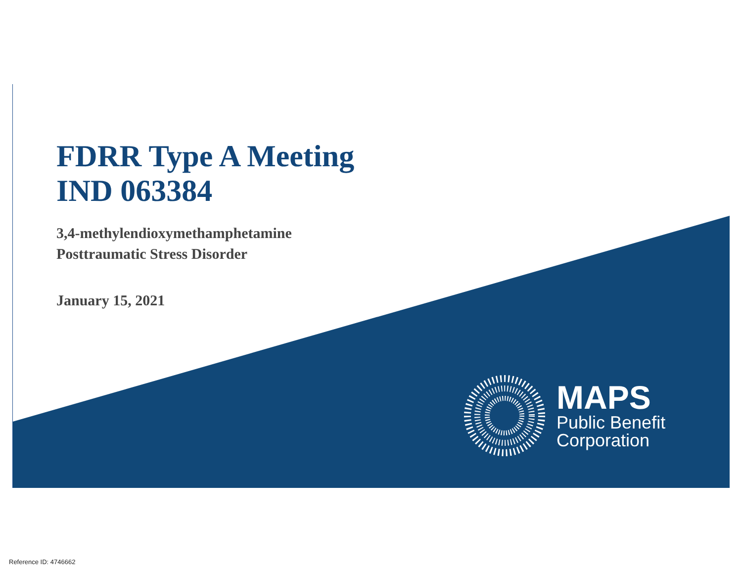FDRR Type A Meeting
IND 063384
3,4-methylendioxymethamphetamine
Posttraumatic Stress Disorder
January 15, 2021
MAPS
Public Benefit
Corporation
Reference ID: 4746662